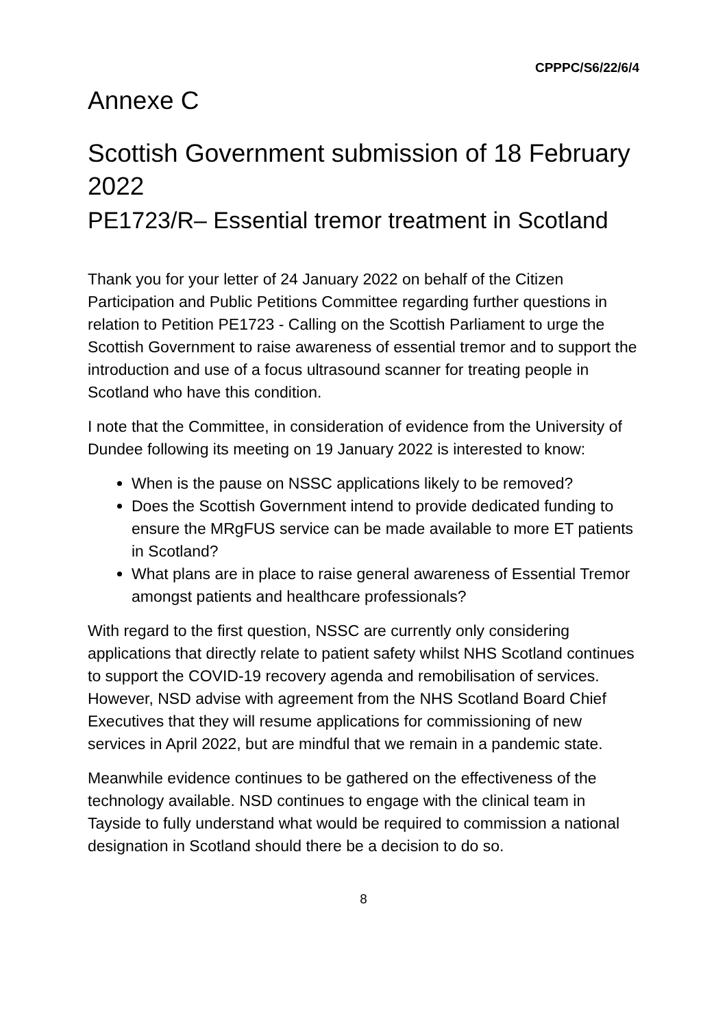CPPPC/S6/22/6/4
Annexe C
Scottish Government submission of 18 February 2022
PE1723/R– Essential tremor treatment in Scotland
Thank you for your letter of 24 January 2022 on behalf of the Citizen Participation and Public Petitions Committee regarding further questions in relation to Petition PE1723 - Calling on the Scottish Parliament to urge the Scottish Government to raise awareness of essential tremor and to support the introduction and use of a focus ultrasound scanner for treating people in Scotland who have this condition.
I note that the Committee, in consideration of evidence from the University of Dundee following its meeting on 19 January 2022 is interested to know:
When is the pause on NSSC applications likely to be removed?
Does the Scottish Government intend to provide dedicated funding to ensure the MRgFUS service can be made available to more ET patients in Scotland?
What plans are in place to raise general awareness of Essential Tremor amongst patients and healthcare professionals?
With regard to the first question, NSSC are currently only considering applications that directly relate to patient safety whilst NHS Scotland continues to support the COVID-19 recovery agenda and remobilisation of services. However, NSD advise with agreement from the NHS Scotland Board Chief Executives that they will resume applications for commissioning of new services in April 2022, but are mindful that we remain in a pandemic state.
Meanwhile evidence continues to be gathered on the effectiveness of the technology available. NSD continues to engage with the clinical team in Tayside to fully understand what would be required to commission a national designation in Scotland should there be a decision to do so.
8